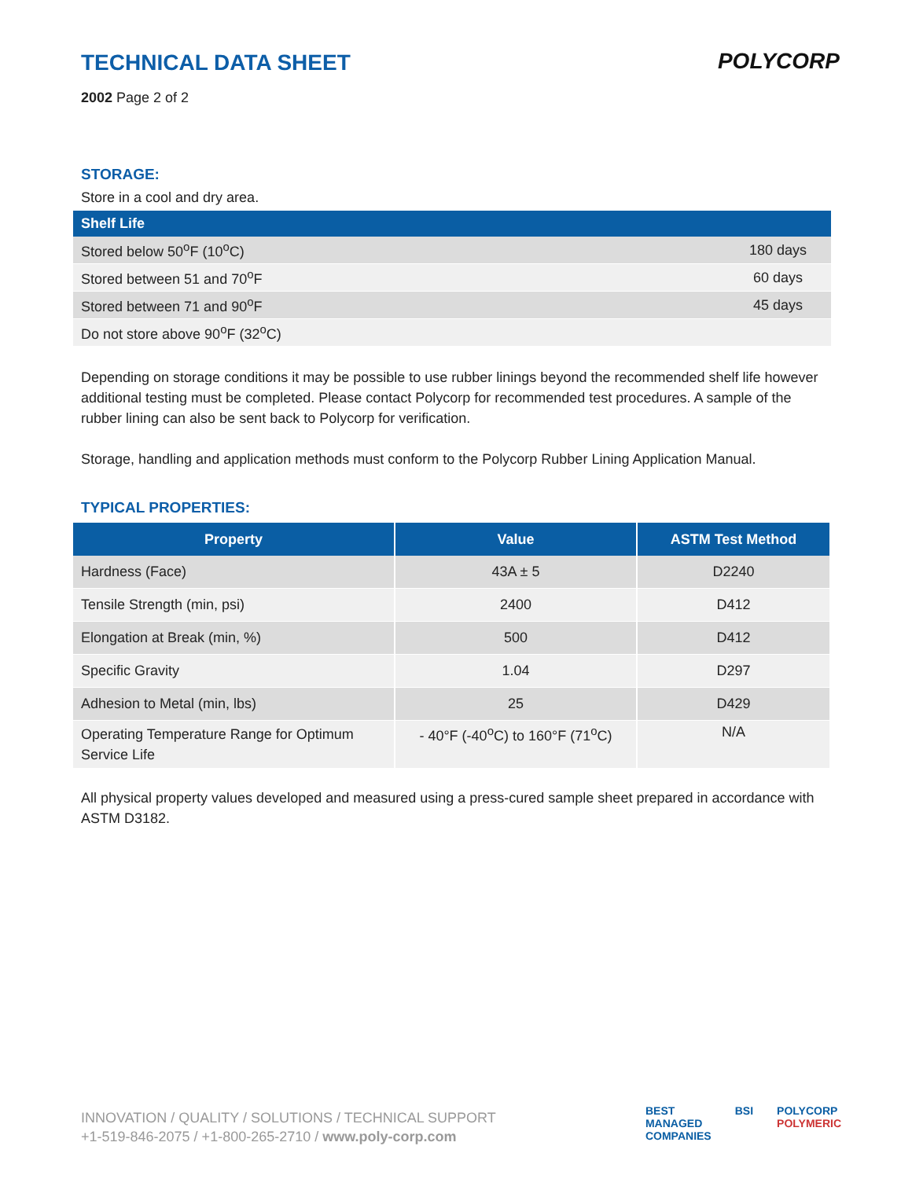POLYCORP
TECHNICAL DATA SHEET
2002 Page 2 of 2
STORAGE:
Store in a cool and dry area.
| Shelf Life | |
| --- | --- |
| Stored below 50<sup>o</sup>F (10<sup>o</sup>C) | 180 days |
| Stored between 51 and 70<sup>o</sup>F | 60 days |
| Stored between 71 and 90<sup>o</sup>F | 45 days |
| Do not store above 90<sup>o</sup>F (32<sup>o</sup>C) | |
Depending on storage conditions it may be possible to use rubber linings beyond the recommended shelf life however additional testing must be completed. Please contact Polycorp for recommended test procedures. A sample of the rubber lining can also be sent back to Polycorp for verification.
Storage, handling and application methods must conform to the Polycorp Rubber Lining Application Manual.
TYPICAL PROPERTIES:
| Property | Value | ASTM Test Method |
| --- | --- | --- |
| Hardness (Face) | 43A ± 5 | D2240 |
| Tensile Strength (min, psi) | 2400 | D412 |
| Elongation at Break (min, %) | 500 | D412 |
| Specific Gravity | 1.04 | D297 |
| Adhesion to Metal (min, lbs) | 25 | D429 |
| Operating Temperature Range for Optimum Service Life | - 40°F (-40<sup>o</sup>C) to 160°F (71<sup>o</sup>C) | N/A |
All physical property values developed and measured using a press-cured sample sheet prepared in accordance with ASTM D3182.
INNOVATION / QUALITY / SOLUTIONS / TECHNICAL SUPPORT
+1-519-846-2075 / +1-800-265-2710 / www.poly-corp.com
BEST
MANAGED
COMPANIES
BSI POLYCORP
POLYMERIC